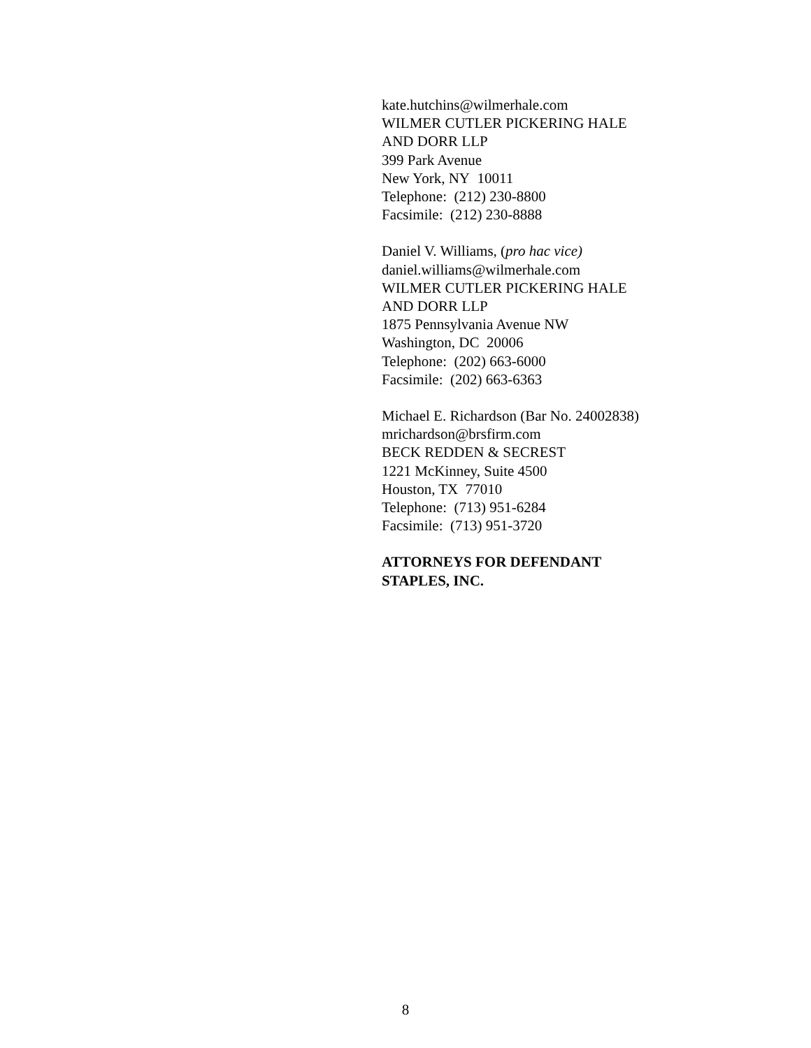kate.hutchins@wilmerhale.com
WILMER CUTLER PICKERING HALE
AND DORR LLP
399 Park Avenue
New York, NY 10011
Telephone: (212) 230-8800
Facsimile: (212) 230-8888
Daniel V. Williams, (pro hac vice)
daniel.williams@wilmerhale.com
WILMER CUTLER PICKERING HALE
AND DORR LLP
1875 Pennsylvania Avenue NW
Washington, DC 20006
Telephone: (202) 663-6000
Facsimile: (202) 663-6363
Michael E. Richardson (Bar No. 24002838)
mrichardson@brsfirm.com
BECK REDDEN & SECREST
1221 McKinney, Suite 4500
Houston, TX 77010
Telephone: (713) 951-6284
Facsimile: (713) 951-3720
ATTORNEYS FOR DEFENDANT
STAPLES, INC.
8